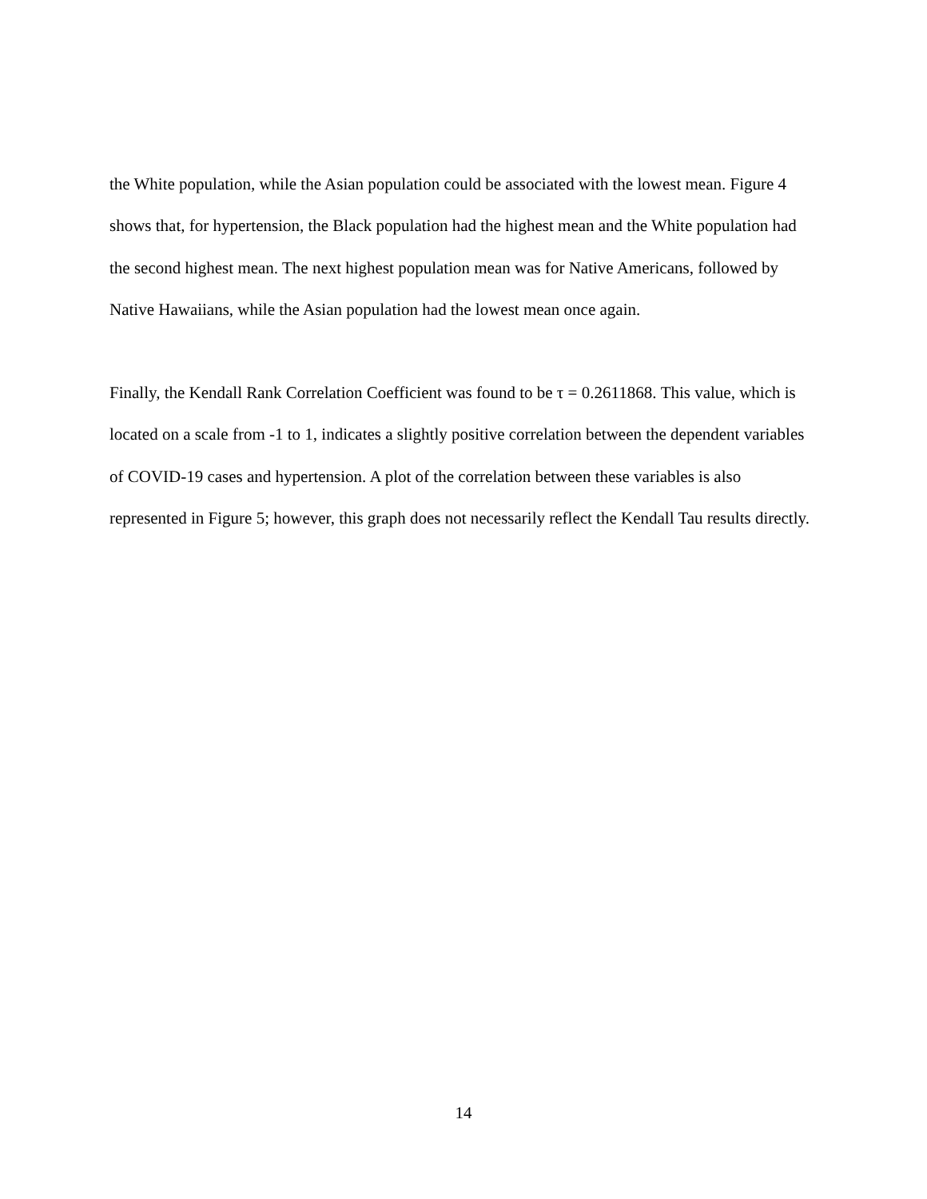the White population, while the Asian population could be associated with the lowest mean. Figure 4 shows that, for hypertension, the Black population had the highest mean and the White population had the second highest mean. The next highest population mean was for Native Americans, followed by Native Hawaiians, while the Asian population had the lowest mean once again.
Finally, the Kendall Rank Correlation Coefficient was found to be τ = 0.2611868. This value, which is located on a scale from -1 to 1, indicates a slightly positive correlation between the dependent variables of COVID-19 cases and hypertension. A plot of the correlation between these variables is also represented in Figure 5; however, this graph does not necessarily reflect the Kendall Tau results directly.
14